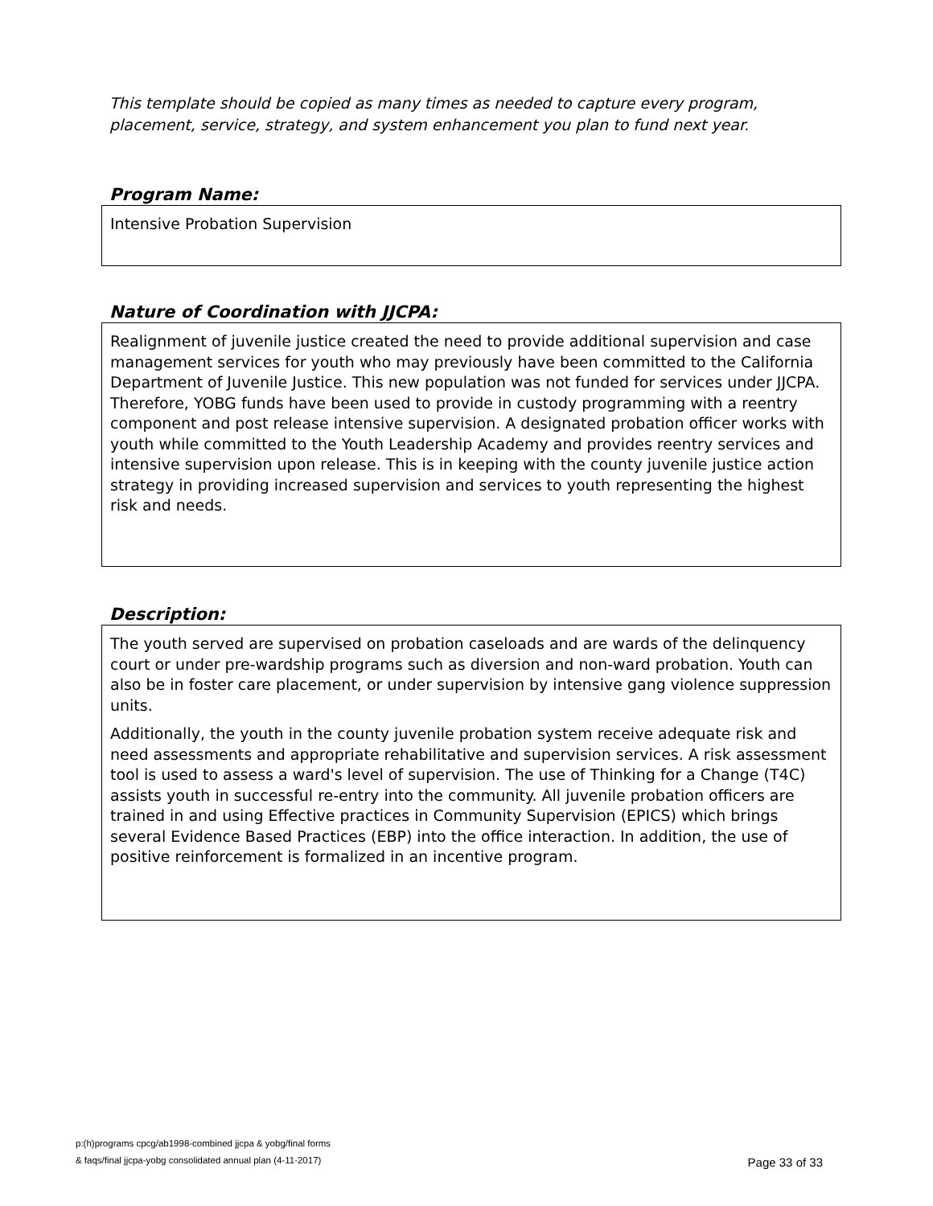This template should be copied as many times as needed to capture every program, placement, service, strategy, and system enhancement you plan to fund next year.
Program Name:
Intensive Probation Supervision
Nature of Coordination with JJCPA:
Realignment of juvenile justice created the need to provide additional supervision and case management services for youth who may previously have been committed to the California Department of Juvenile Justice. This new population was not funded for services under JJCPA. Therefore, YOBG funds have been used to provide in custody programming with a reentry component and post release intensive supervision. A designated probation officer works with youth while committed to the Youth Leadership Academy and provides reentry services and intensive supervision upon release. This is in keeping with the county juvenile justice action strategy in providing increased supervision and services to youth representing the highest risk and needs.
Description:
The youth served are supervised on probation caseloads and are wards of the delinquency court or under pre-wardship programs such as diversion and non-ward probation. Youth can also be in foster care placement, or under supervision by intensive gang violence suppression units.
Additionally, the youth in the county juvenile probation system receive adequate risk and need assessments and appropriate rehabilitative and supervision services. A risk assessment tool is used to assess a ward's level of supervision. The use of Thinking for a Change (T4C) assists youth in successful re-entry into the community. All juvenile probation officers are trained in and using Effective practices in Community Supervision (EPICS) which brings several Evidence Based Practices (EBP) into the office interaction. In addition, the use of positive reinforcement is formalized in an incentive program.
p:(h)programs cpcg/ab1998-combined jjcpa & yobg/final forms
& faqs/final jjcpa-yobg consolidated annual plan (4-11-2017)
Page 33 of 33